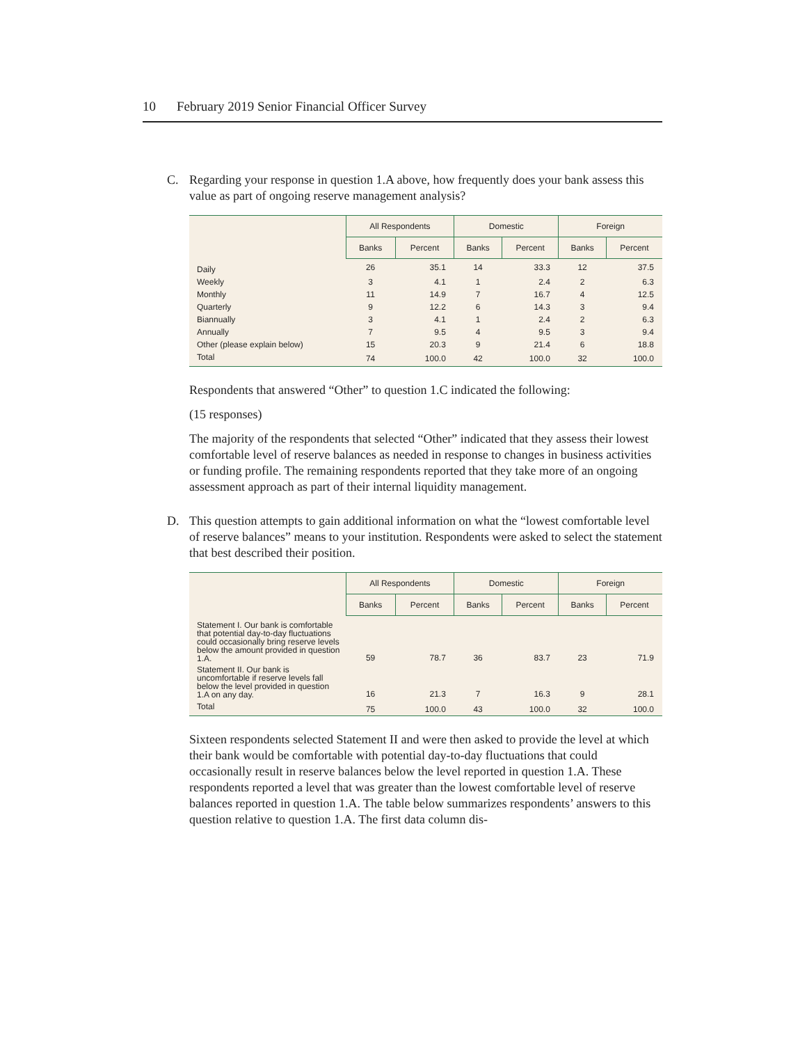10 February 2019 Senior Financial Officer Survey
C. Regarding your response in question 1.A above, how frequently does your bank assess this value as part of ongoing reserve management analysis?
| | All Respondents | | Domestic | | Foreign | |
| --- | --- | --- | --- | --- | --- | --- |
| | Banks | Percent | Banks | Percent | Banks | Percent |
| Daily | 26 | 35.1 | 14 | 33.3 | 12 | 37.5 |
| Weekly | 3 | 4.1 | 1 | 2.4 | 2 | 6.3 |
| Monthly | 11 | 14.9 | 7 | 16.7 | 4 | 12.5 |
| Quarterly | 9 | 12.2 | 6 | 14.3 | 3 | 9.4 |
| Biannually | 3 | 4.1 | 1 | 2.4 | 2 | 6.3 |
| Annually | 7 | 9.5 | 4 | 9.5 | 3 | 9.4 |
| Other (please explain below) | 15 | 20.3 | 9 | 21.4 | 6 | 18.8 |
| Total | 74 | 100.0 | 42 | 100.0 | 32 | 100.0 |
Respondents that answered “Other” to question 1.C indicated the following:
(15 responses)
The majority of the respondents that selected “Other” indicated that they assess their lowest comfortable level of reserve balances as needed in response to changes in business activities or funding profile. The remaining respondents reported that they take more of an ongoing assessment approach as part of their internal liquidity management.
D. This question attempts to gain additional information on what the “lowest comfortable level of reserve balances” means to your institution. Respondents were asked to select the statement that best described their position.
| | All Respondents | | Domestic | | Foreign | |
| --- | --- | --- | --- | --- | --- | --- |
| | Banks | Percent | Banks | Percent | Banks | Percent |
| Statement I. Our bank is comfortable that potential day-to-day fluctuations could occasionally bring reserve levels below the amount provided in question 1.A. | 59 | 78.7 | 36 | 83.7 | 23 | 71.9 |
| Statement II. Our bank is uncomfortable if reserve levels fall below the level provided in question 1.A on any day. | 16 | 21.3 | 7 | 16.3 | 9 | 28.1 |
| Total | 75 | 100.0 | 43 | 100.0 | 32 | 100.0 |
Sixteen respondents selected Statement II and were then asked to provide the level at which their bank would be comfortable with potential day-to-day fluctuations that could occasionally result in reserve balances below the level reported in question 1.A. These respondents reported a level that was greater than the lowest comfortable level of reserve balances reported in question 1.A. The table below summarizes respondents’ answers to this question relative to question 1.A. The first data column dis-